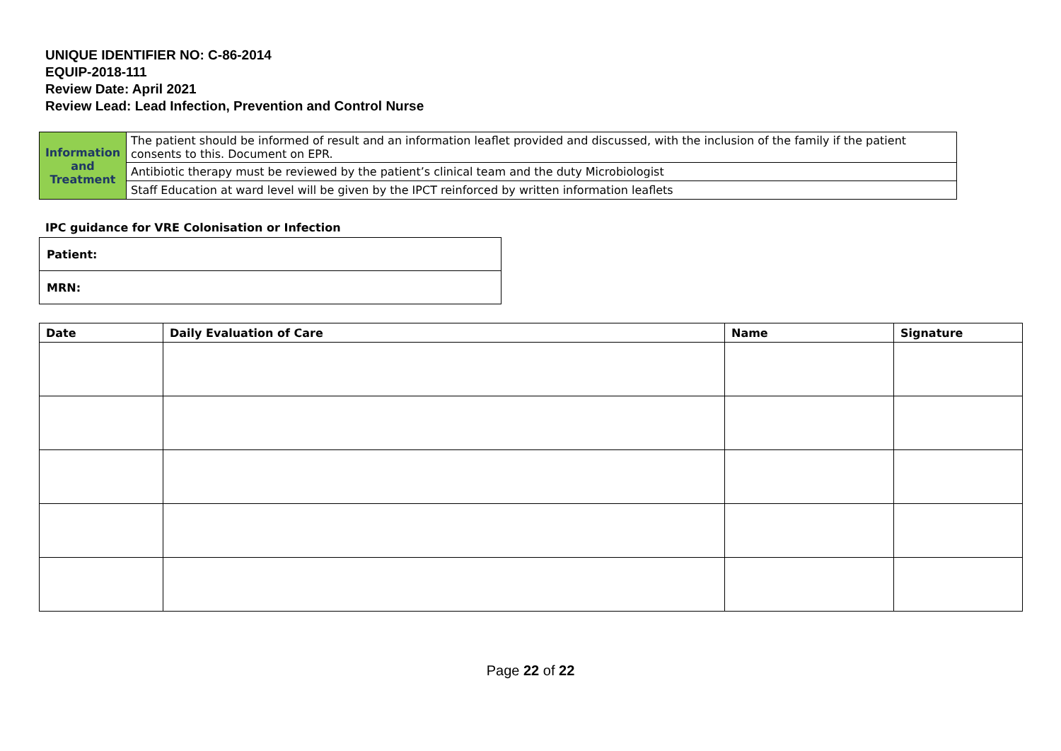UNIQUE IDENTIFIER NO: C-86-2014
EQUIP-2018-111
Review Date: April 2021
Review Lead: Lead Infection, Prevention and Control Nurse
| Information and Treatment | The patient should be informed of result and an information leaflet provided and discussed, with the inclusion of the family if the patient consents to this. Document on EPR. |
| | Antibiotic therapy must be reviewed by the patient’s clinical team and the duty Microbiologist |
| | Staff Education at ward level will be given by the IPCT reinforced by written information leaflets |
IPC guidance for VRE Colonisation or Infection
| Patient: |
| MRN: |
| Date | Daily Evaluation of Care | Name | Signature |
| --- | --- | --- | --- |
Page 22 of 22